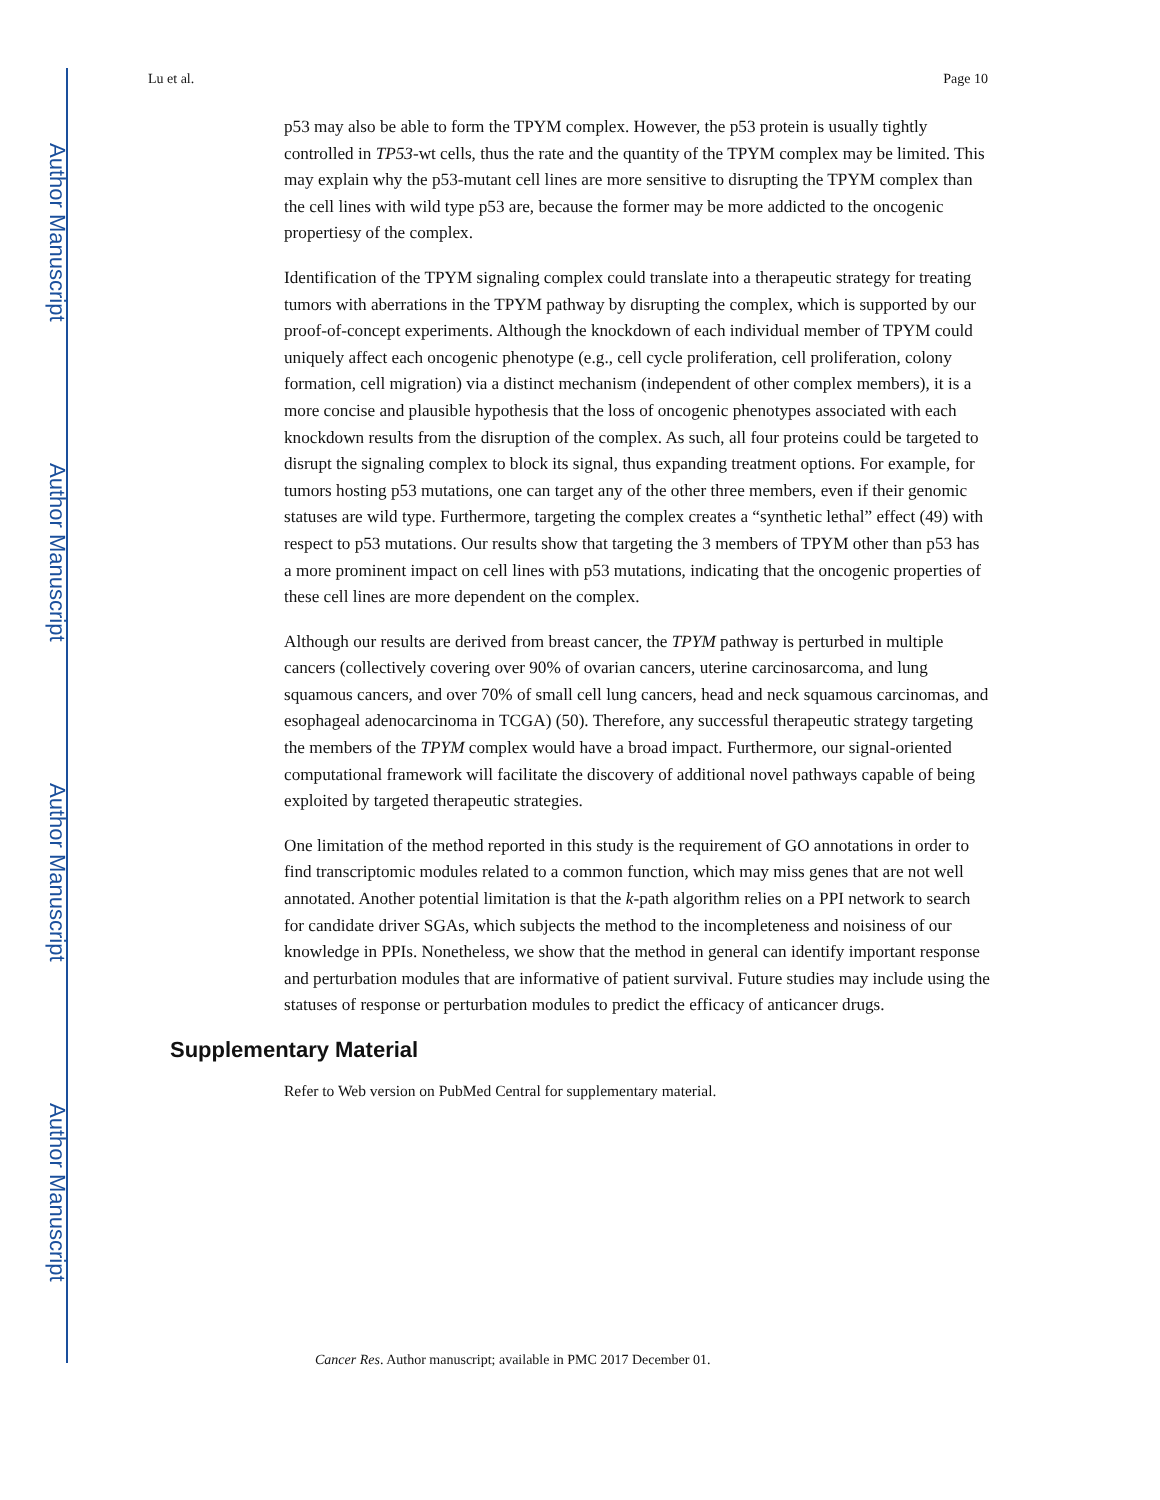Author Manuscript
Author Manuscript
Author Manuscript
Author Manuscript
Lu et al. Page 10
p53 may also be able to form the TPYM complex. However, the p53 protein is usually tightly controlled in TP53-wt cells, thus the rate and the quantity of the TPYM complex may be limited. This may explain why the p53-mutant cell lines are more sensitive to disrupting the TPYM complex than the cell lines with wild type p53 are, because the former may be more addicted to the oncogenic propertiesy of the complex.
Identification of the TPYM signaling complex could translate into a therapeutic strategy for treating tumors with aberrations in the TPYM pathway by disrupting the complex, which is supported by our proof-of-concept experiments. Although the knockdown of each individual member of TPYM could uniquely affect each oncogenic phenotype (e.g., cell cycle proliferation, cell proliferation, colony formation, cell migration) via a distinct mechanism (independent of other complex members), it is a more concise and plausible hypothesis that the loss of oncogenic phenotypes associated with each knockdown results from the disruption of the complex. As such, all four proteins could be targeted to disrupt the signaling complex to block its signal, thus expanding treatment options. For example, for tumors hosting p53 mutations, one can target any of the other three members, even if their genomic statuses are wild type. Furthermore, targeting the complex creates a “synthetic lethal” effect (49) with respect to p53 mutations. Our results show that targeting the 3 members of TPYM other than p53 has a more prominent impact on cell lines with p53 mutations, indicating that the oncogenic properties of these cell lines are more dependent on the complex.
Although our results are derived from breast cancer, the TPYM pathway is perturbed in multiple cancers (collectively covering over 90% of ovarian cancers, uterine carcinosarcoma, and lung squamous cancers, and over 70% of small cell lung cancers, head and neck squamous carcinomas, and esophageal adenocarcinoma in TCGA) (50). Therefore, any successful therapeutic strategy targeting the members of the TPYM complex would have a broad impact. Furthermore, our signal-oriented computational framework will facilitate the discovery of additional novel pathways capable of being exploited by targeted therapeutic strategies.
One limitation of the method reported in this study is the requirement of GO annotations in order to find transcriptomic modules related to a common function, which may miss genes that are not well annotated. Another potential limitation is that the k-path algorithm relies on a PPI network to search for candidate driver SGAs, which subjects the method to the incompleteness and noisiness of our knowledge in PPIs. Nonetheless, we show that the method in general can identify important response and perturbation modules that are informative of patient survival. Future studies may include using the statuses of response or perturbation modules to predict the efficacy of anticancer drugs.
Supplementary Material
Refer to Web version on PubMed Central for supplementary material.
Cancer Res. Author manuscript; available in PMC 2017 December 01.